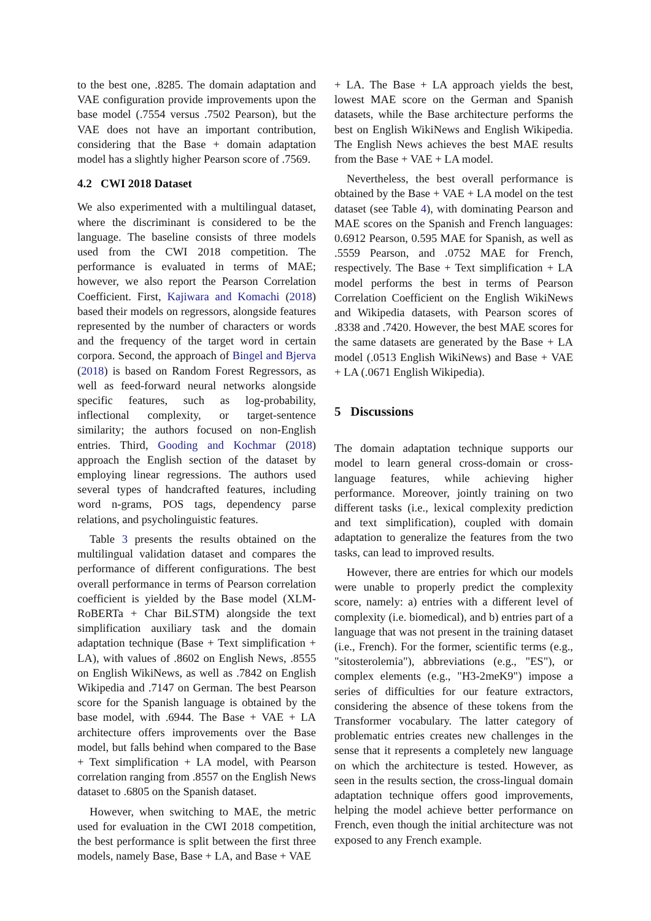to the best one, .8285. The domain adaptation and VAE configuration provide improvements upon the base model (.7554 versus .7502 Pearson), but the VAE does not have an important contribution, considering that the Base + domain adaptation model has a slightly higher Pearson score of .7569.
4.2 CWI 2018 Dataset
We also experimented with a multilingual dataset, where the discriminant is considered to be the language. The baseline consists of three models used from the CWI 2018 competition. The performance is evaluated in terms of MAE; however, we also report the Pearson Correlation Coefficient. First, Kajiwara and Komachi (2018) based their models on regressors, alongside features represented by the number of characters or words and the frequency of the target word in certain corpora. Second, the approach of Bingel and Bjerva (2018) is based on Random Forest Regressors, as well as feed-forward neural networks alongside specific features, such as log-probability, inflectional complexity, or target-sentence similarity; the authors focused on non-English entries. Third, Gooding and Kochmar (2018) approach the English section of the dataset by employing linear regressions. The authors used several types of handcrafted features, including word n-grams, POS tags, dependency parse relations, and psycholinguistic features.
Table 3 presents the results obtained on the multilingual validation dataset and compares the performance of different configurations. The best overall performance in terms of Pearson correlation coefficient is yielded by the Base model (XLM-RoBERTa + Char BiLSTM) alongside the text simplification auxiliary task and the domain adaptation technique (Base + Text simplification + LA), with values of .8602 on English News, .8555 on English WikiNews, as well as .7842 on English Wikipedia and .7147 on German. The best Pearson score for the Spanish language is obtained by the base model, with .6944. The Base + VAE + LA architecture offers improvements over the Base model, but falls behind when compared to the Base + Text simplification + LA model, with Pearson correlation ranging from .8557 on the English News dataset to .6805 on the Spanish dataset.
However, when switching to MAE, the metric used for evaluation in the CWI 2018 competition, the best performance is split between the first three models, namely Base, Base + LA, and Base + VAE
+ LA. The Base + LA approach yields the best, lowest MAE score on the German and Spanish datasets, while the Base architecture performs the best on English WikiNews and English Wikipedia. The English News achieves the best MAE results from the Base + VAE + LA model.
Nevertheless, the best overall performance is obtained by the Base + VAE + LA model on the test dataset (see Table 4), with dominating Pearson and MAE scores on the Spanish and French languages: 0.6912 Pearson, 0.595 MAE for Spanish, as well as .5559 Pearson, and .0752 MAE for French, respectively. The Base + Text simplification + LA model performs the best in terms of Pearson Correlation Coefficient on the English WikiNews and Wikipedia datasets, with Pearson scores of .8338 and .7420. However, the best MAE scores for the same datasets are generated by the Base + LA model (.0513 English WikiNews) and Base + VAE + LA (.0671 English Wikipedia).
5 Discussions
The domain adaptation technique supports our model to learn general cross-domain or cross-language features, while achieving higher performance. Moreover, jointly training on two different tasks (i.e., lexical complexity prediction and text simplification), coupled with domain adaptation to generalize the features from the two tasks, can lead to improved results.
However, there are entries for which our models were unable to properly predict the complexity score, namely: a) entries with a different level of complexity (i.e. biomedical), and b) entries part of a language that was not present in the training dataset (i.e., French). For the former, scientific terms (e.g., "sitosterolemia"), abbreviations (e.g., "ES"), or complex elements (e.g., "H3-2meK9") impose a series of difficulties for our feature extractors, considering the absence of these tokens from the Transformer vocabulary. The latter category of problematic entries creates new challenges in the sense that it represents a completely new language on which the architecture is tested. However, as seen in the results section, the cross-lingual domain adaptation technique offers good improvements, helping the model achieve better performance on French, even though the initial architecture was not exposed to any French example.